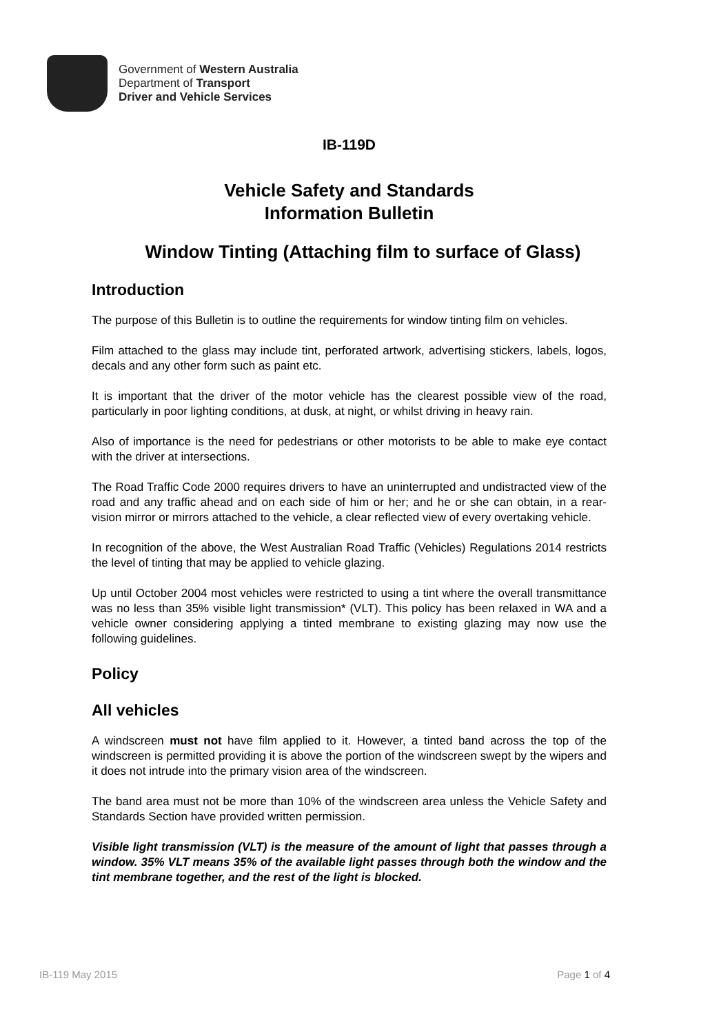Government of Western Australia
Department of Transport
Driver and Vehicle Services
IB-119D
Vehicle Safety and Standards
Information Bulletin
Window Tinting (Attaching film to surface of Glass)
Introduction
The purpose of this Bulletin is to outline the requirements for window tinting film on vehicles.
Film attached to the glass may include tint, perforated artwork, advertising stickers, labels, logos, decals and any other form such as paint etc.
It is important that the driver of the motor vehicle has the clearest possible view of the road, particularly in poor lighting conditions, at dusk, at night, or whilst driving in heavy rain.
Also of importance is the need for pedestrians or other motorists to be able to make eye contact with the driver at intersections.
The Road Traffic Code 2000 requires drivers to have an uninterrupted and undistracted view of the road and any traffic ahead and on each side of him or her; and he or she can obtain, in a rear-vision mirror or mirrors attached to the vehicle, a clear reflected view of every overtaking vehicle.
In recognition of the above, the West Australian Road Traffic (Vehicles) Regulations 2014 restricts the level of tinting that may be applied to vehicle glazing.
Up until October 2004 most vehicles were restricted to using a tint where the overall transmittance was no less than 35% visible light transmission* (VLT). This policy has been relaxed in WA and a vehicle owner considering applying a tinted membrane to existing glazing may now use the following guidelines.
Policy
All vehicles
A windscreen must not have film applied to it. However, a tinted band across the top of the windscreen is permitted providing it is above the portion of the windscreen swept by the wipers and it does not intrude into the primary vision area of the windscreen.
The band area must not be more than 10% of the windscreen area unless the Vehicle Safety and Standards Section have provided written permission.
Visible light transmission (VLT) is the measure of the amount of light that passes through a window. 35% VLT means 35% of the available light passes through both the window and the tint membrane together, and the rest of the light is blocked.
IB-119 May 2015 Page 1 of 4